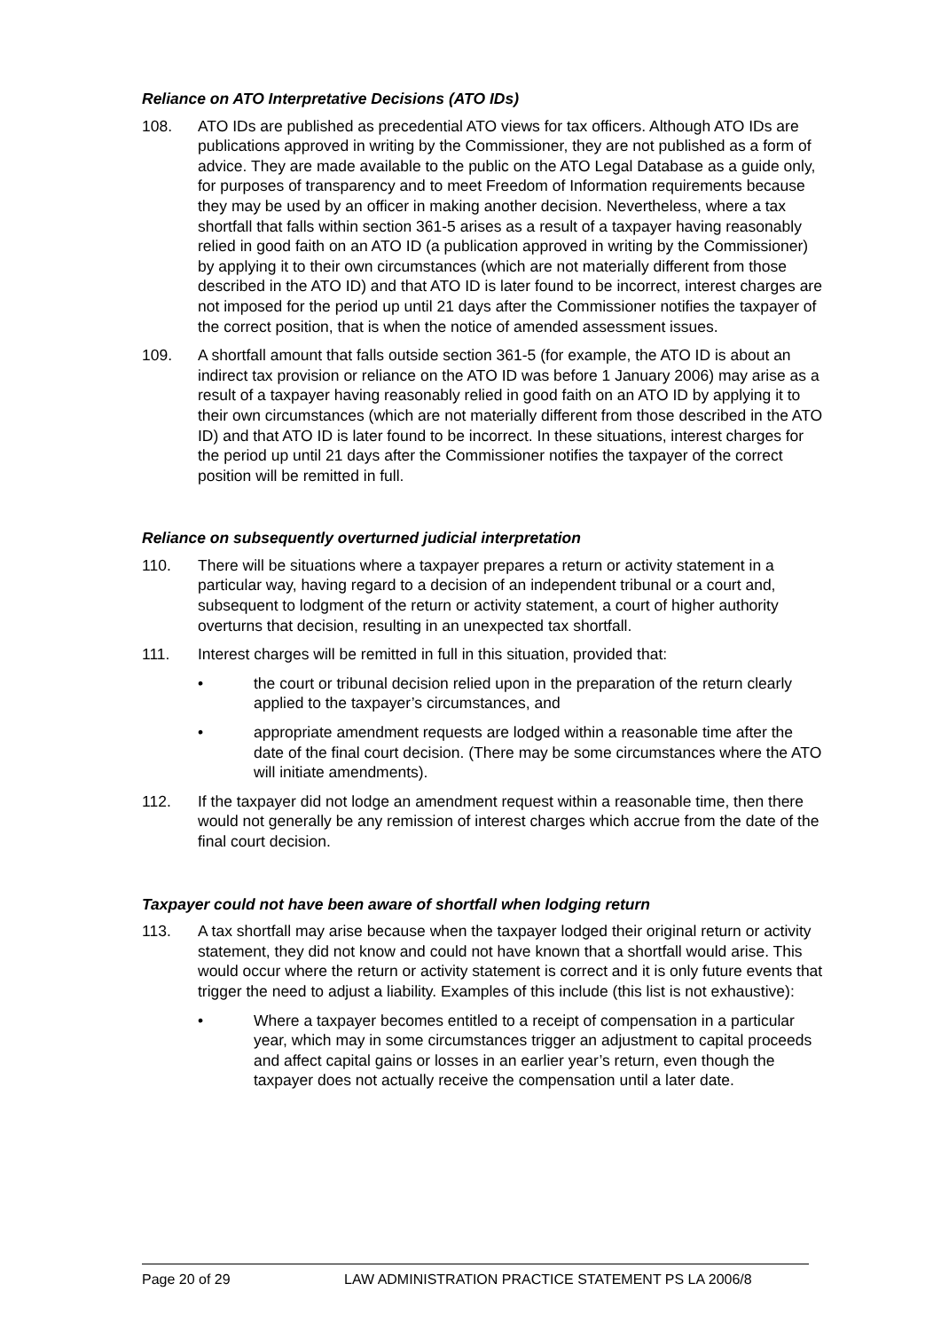Reliance on ATO Interpretative Decisions (ATO IDs)
108. ATO IDs are published as precedential ATO views for tax officers. Although ATO IDs are publications approved in writing by the Commissioner, they are not published as a form of advice. They are made available to the public on the ATO Legal Database as a guide only, for purposes of transparency and to meet Freedom of Information requirements because they may be used by an officer in making another decision. Nevertheless, where a tax shortfall that falls within section 361-5 arises as a result of a taxpayer having reasonably relied in good faith on an ATO ID (a publication approved in writing by the Commissioner) by applying it to their own circumstances (which are not materially different from those described in the ATO ID) and that ATO ID is later found to be incorrect, interest charges are not imposed for the period up until 21 days after the Commissioner notifies the taxpayer of the correct position, that is when the notice of amended assessment issues.
109. A shortfall amount that falls outside section 361-5 (for example, the ATO ID is about an indirect tax provision or reliance on the ATO ID was before 1 January 2006) may arise as a result of a taxpayer having reasonably relied in good faith on an ATO ID by applying it to their own circumstances (which are not materially different from those described in the ATO ID) and that ATO ID is later found to be incorrect. In these situations, interest charges for the period up until 21 days after the Commissioner notifies the taxpayer of the correct position will be remitted in full.
Reliance on subsequently overturned judicial interpretation
110. There will be situations where a taxpayer prepares a return or activity statement in a particular way, having regard to a decision of an independent tribunal or a court and, subsequent to lodgment of the return or activity statement, a court of higher authority overturns that decision, resulting in an unexpected tax shortfall.
111. Interest charges will be remitted in full in this situation, provided that:
• the court or tribunal decision relied upon in the preparation of the return clearly applied to the taxpayer’s circumstances, and
• appropriate amendment requests are lodged within a reasonable time after the date of the final court decision. (There may be some circumstances where the ATO will initiate amendments).
112. If the taxpayer did not lodge an amendment request within a reasonable time, then there would not generally be any remission of interest charges which accrue from the date of the final court decision.
Taxpayer could not have been aware of shortfall when lodging return
113. A tax shortfall may arise because when the taxpayer lodged their original return or activity statement, they did not know and could not have known that a shortfall would arise. This would occur where the return or activity statement is correct and it is only future events that trigger the need to adjust a liability. Examples of this include (this list is not exhaustive):
• Where a taxpayer becomes entitled to a receipt of compensation in a particular year, which may in some circumstances trigger an adjustment to capital proceeds and affect capital gains or losses in an earlier year’s return, even though the taxpayer does not actually receive the compensation until a later date.
Page 20 of 29 LAW ADMINISTRATION PRACTICE STATEMENT PS LA 2006/8